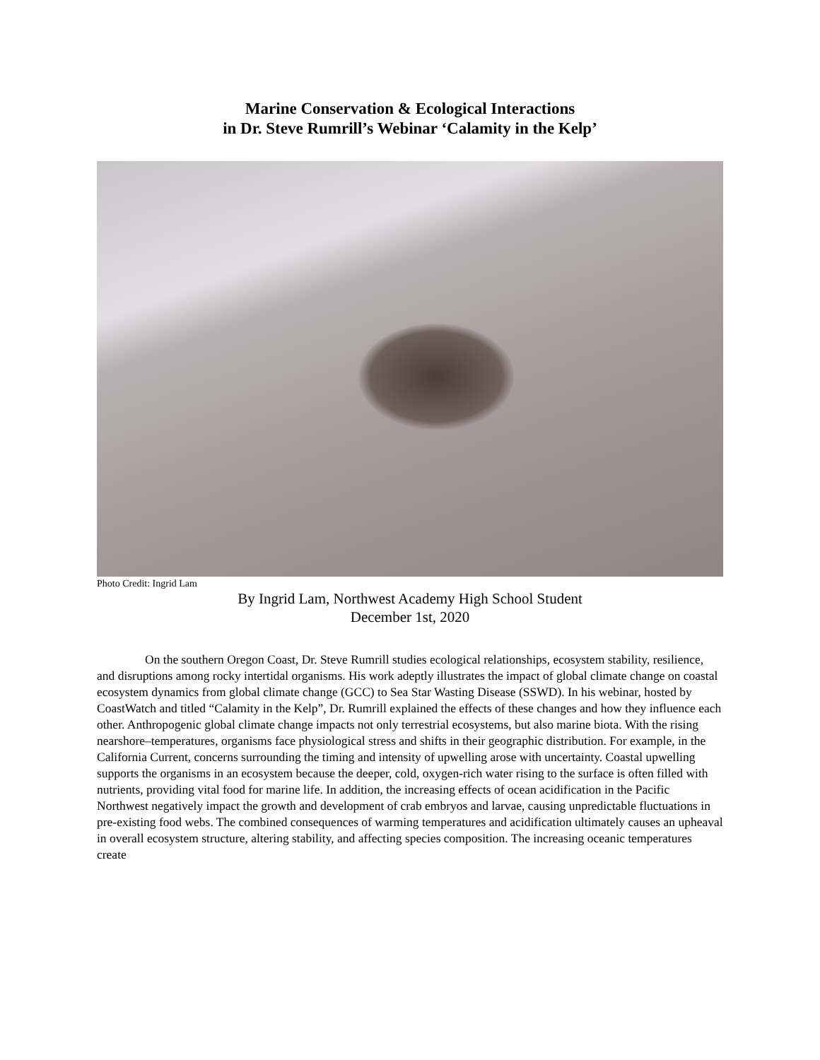Marine Conservation & Ecological Interactions
in Dr. Steve Rumrill’s Webinar ‘Calamity in the Kelp’
Photo Credit: Ingrid Lam
By Ingrid Lam, Northwest Academy High School Student
December 1st, 2020
On the southern Oregon Coast, Dr. Steve Rumrill studies ecological relationships, ecosystem stability, resilience, and disruptions among rocky intertidal organisms. His work adeptly illustrates the impact of global climate change on coastal ecosystem dynamics from global climate change (GCC) to Sea Star Wasting Disease (SSWD). In his webinar, hosted by CoastWatch and titled “Calamity in the Kelp”, Dr. Rumrill explained the effects of these changes and how they influence each other. Anthropogenic global climate change impacts not only terrestrial ecosystems, but also marine biota. With the rising nearshore–temperatures, organisms face physiological stress and shifts in their geographic distribution. For example, in the California Current, concerns surrounding the timing and intensity of upwelling arose with uncertainty. Coastal upwelling supports the organisms in an ecosystem because the deeper, cold, oxygen-rich water rising to the surface is often filled with nutrients, providing vital food for marine life. In addition, the increasing effects of ocean acidification in the Pacific Northwest negatively impact the growth and development of crab embryos and larvae, causing unpredictable fluctuations in pre-existing food webs. The combined consequences of warming temperatures and acidification ultimately causes an upheaval in overall ecosystem structure, altering stability, and affecting species composition. The increasing oceanic temperatures create